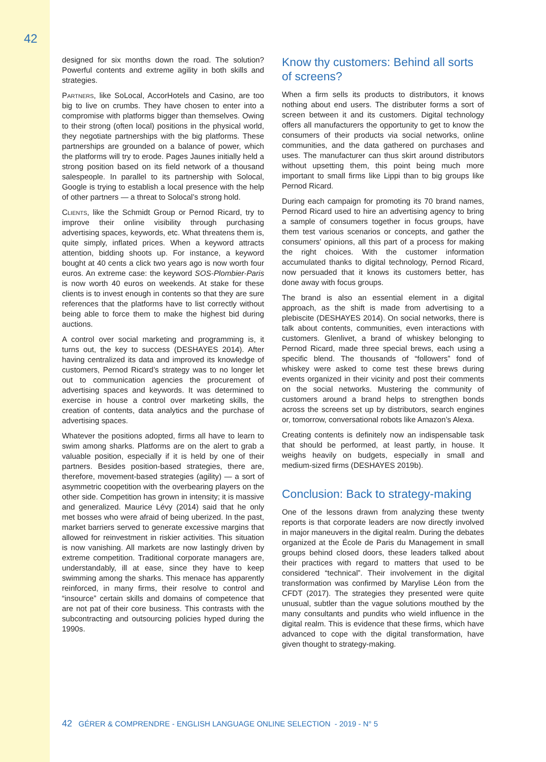42
designed for six months down the road. The solution? Powerful contents and extreme agility in both skills and strategies.
Partners, like SoLocal, AccorHotels and Casino, are too big to live on crumbs. They have chosen to enter into a compromise with platforms bigger than themselves. Owing to their strong (often local) positions in the physical world, they negotiate partnerships with the big platforms. These partnerships are grounded on a balance of power, which the platforms will try to erode. Pages Jaunes initially held a strong position based on its field network of a thousand salespeople. In parallel to its partnership with Solocal, Google is trying to establish a local presence with the help of other partners — a threat to Solocal’s strong hold.
Clients, like the Schmidt Group or Pernod Ricard, try to improve their online visibility through purchasing advertising spaces, keywords, etc. What threatens them is, quite simply, inflated prices. When a keyword attracts attention, bidding shoots up. For instance, a keyword bought at 40 cents a click two years ago is now worth four euros. An extreme case: the keyword SOS-Plombier-Paris is now worth 40 euros on weekends. At stake for these clients is to invest enough in contents so that they are sure references that the platforms have to list correctly without being able to force them to make the highest bid during auctions.
A control over social marketing and programming is, it turns out, the key to success (DESHAYES 2014). After having centralized its data and improved its knowledge of customers, Pernod Ricard’s strategy was to no longer let out to communication agencies the procurement of advertising spaces and keywords. It was determined to exercise in house a control over marketing skills, the creation of contents, data analytics and the purchase of advertising spaces.
Whatever the positions adopted, firms all have to learn to swim among sharks. Platforms are on the alert to grab a valuable position, especially if it is held by one of their partners. Besides position-based strategies, there are, therefore, movement-based strategies (agility) — a sort of asymmetric coopetition with the overbearing players on the other side. Competition has grown in intensity; it is massive and generalized. Maurice Lévy (2014) said that he only met bosses who were afraid of being uberized. In the past, market barriers served to generate excessive margins that allowed for reinvestment in riskier activities. This situation is now vanishing. All markets are now lastingly driven by extreme competition. Traditional corporate managers are, understandably, ill at ease, since they have to keep swimming among the sharks. This menace has apparently reinforced, in many firms, their resolve to control and “insource” certain skills and domains of competence that are not pat of their core business. This contrasts with the subcontracting and outsourcing policies hyped during the 1990s.
Know thy customers: Behind all sorts of screens?
When a firm sells its products to distributors, it knows nothing about end users. The distributer forms a sort of screen between it and its customers. Digital technology offers all manufacturers the opportunity to get to know the consumers of their products via social networks, online communities, and the data gathered on purchases and uses. The manufacturer can thus skirt around distributors without upsetting them, this point being much more important to small firms like Lippi than to big groups like Pernod Ricard.
During each campaign for promoting its 70 brand names, Pernod Ricard used to hire an advertising agency to bring a sample of consumers together in focus groups, have them test various scenarios or concepts, and gather the consumers’ opinions, all this part of a process for making the right choices. With the customer information accumulated thanks to digital technology, Pernod Ricard, now persuaded that it knows its customers better, has done away with focus groups.
The brand is also an essential element in a digital approach, as the shift is made from advertising to a plebiscite (DESHAYES 2014). On social networks, there is talk about contents, communities, even interactions with customers. Glenlivet, a brand of whiskey belonging to Pernod Ricard, made three special brews, each using a specific blend. The thousands of “followers” fond of whiskey were asked to come test these brews during events organized in their vicinity and post their comments on the social networks. Mustering the community of customers around a brand helps to strengthen bonds across the screens set up by distributors, search engines or, tomorrow, conversational robots like Amazon’s Alexa.
Creating contents is definitely now an indispensable task that should be performed, at least partly, in house. It weighs heavily on budgets, especially in small and medium-sized firms (DESHAYES 2019b).
Conclusion: Back to strategy-making
One of the lessons drawn from analyzing these twenty reports is that corporate leaders are now directly involved in major maneuvers in the digital realm. During the debates organized at the École de Paris du Management in small groups behind closed doors, these leaders talked about their practices with regard to matters that used to be considered “technical”. Their involvement in the digital transformation was confirmed by Marylise Léon from the CFDT (2017). The strategies they presented were quite unusual, subtler than the vague solutions mouthed by the many consultants and pundits who wield influence in the digital realm. This is evidence that these firms, which have advanced to cope with the digital transformation, have given thought to strategy-making.
42 GÉRER & COMPRENDRE - ENGLISH LANGUAGE ONLINE SELECTION - 2019 - N° 5